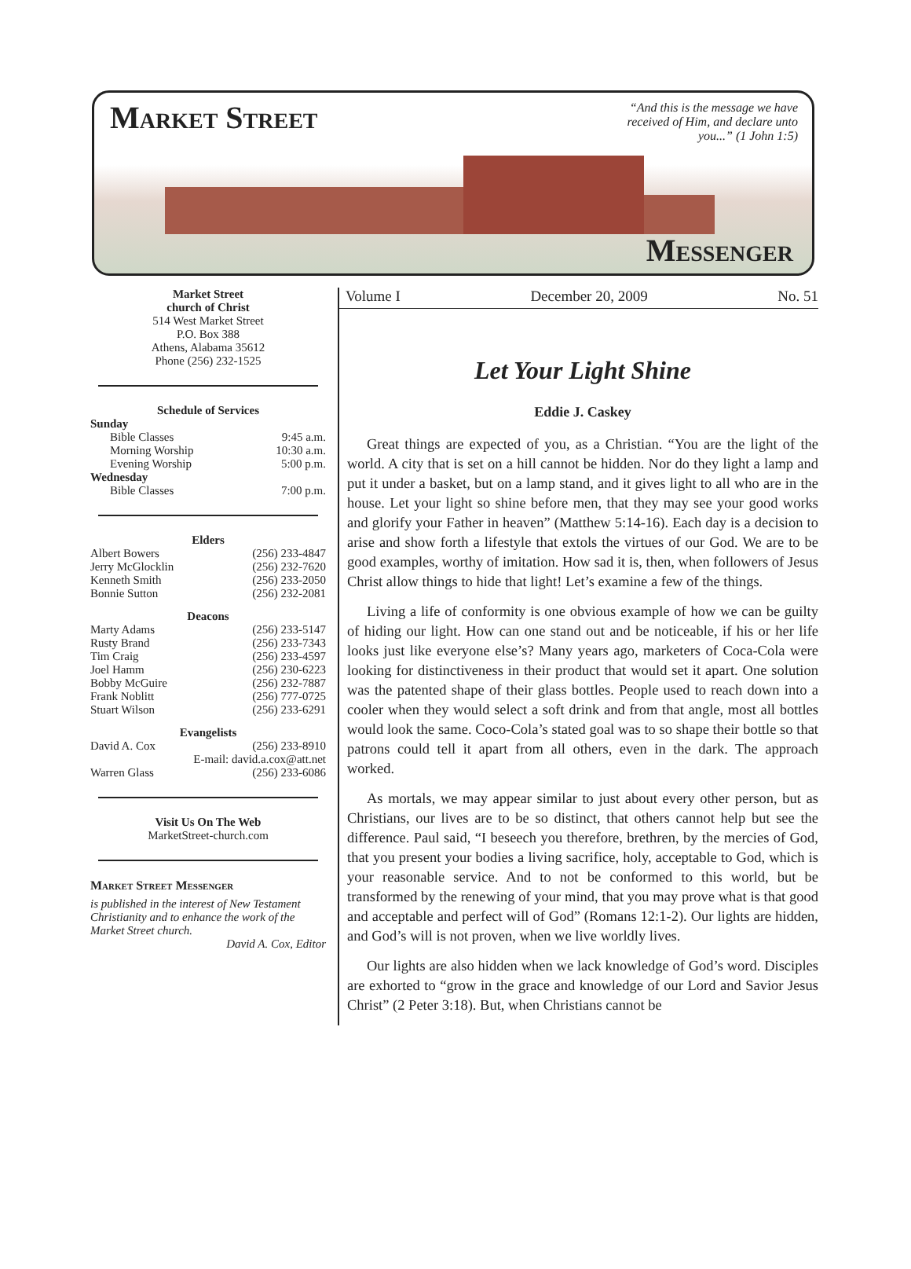Market Street
“And this is the message we have received of Him, and declare unto you...” (1 John 1:5)
Messenger
Market Street
church of Christ
514 West Market Street
P.O. Box 388
Athens, Alabama 35612
Phone (256) 232-1525
Schedule of Services
Sunday
Bible Classes 9:45 a.m.
Morning Worship 10:30 a.m.
Evening Worship 5:00 p.m.
Wednesday
Bible Classes 7:00 p.m.
Elders
Albert Bowers (256) 233-4847
Jerry McGlocklin (256) 232-7620
Kenneth Smith (256) 233-2050
Bonnie Sutton (256) 232-2081
Deacons
Marty Adams (256) 233-5147
Rusty Brand (256) 233-7343
Tim Craig (256) 233-4597
Joel Hamm (256) 230-6223
Bobby McGuire (256) 232-7887
Frank Noblitt (256) 777-0725
Stuart Wilson (256) 233-6291
Evangelists
David A. Cox (256) 233-8910
E-mail: david.a.cox@att.net
Warren Glass (256) 233-6086
Visit Us On The Web
MarketStreet-church.com
Market Street Messenger
is published in the interest of New Testament Christianity and to enhance the work of the Market Street church.
David A. Cox, Editor
Volume I December 20, 2009 No. 51
Let Your Light Shine
Eddie J. Caskey
Great things are expected of you, as a Christian. “You are the light of the world. A city that is set on a hill cannot be hidden. Nor do they light a lamp and put it under a basket, but on a lamp stand, and it gives light to all who are in the house. Let your light so shine before men, that they may see your good works and glorify your Father in heaven” (Matthew 5:14-16). Each day is a decision to arise and show forth a lifestyle that extols the virtues of our God. We are to be good examples, worthy of imitation. How sad it is, then, when followers of Jesus Christ allow things to hide that light! Let’s examine a few of the things.
Living a life of conformity is one obvious example of how we can be guilty of hiding our light. How can one stand out and be noticeable, if his or her life looks just like everyone else’s? Many years ago, marketers of Coca-Cola were looking for distinctiveness in their product that would set it apart. One solution was the patented shape of their glass bottles. People used to reach down into a cooler when they would select a soft drink and from that angle, most all bottles would look the same. Coco-Cola’s stated goal was to so shape their bottle so that patrons could tell it apart from all others, even in the dark. The approach worked.
As mortals, we may appear similar to just about every other person, but as Christians, our lives are to be so distinct, that others cannot help but see the difference. Paul said, “I beseech you therefore, brethren, by the mercies of God, that you present your bodies a living sacrifice, holy, acceptable to God, which is your reasonable service. And to not be conformed to this world, but be transformed by the renewing of your mind, that you may prove what is that good and acceptable and perfect will of God” (Romans 12:1-2). Our lights are hidden, and God’s will is not proven, when we live worldly lives.
Our lights are also hidden when we lack knowledge of God’s word. Disciples are exhorted to “grow in the grace and knowledge of our Lord and Savior Jesus Christ” (2 Peter 3:18). But, when Christians cannot be